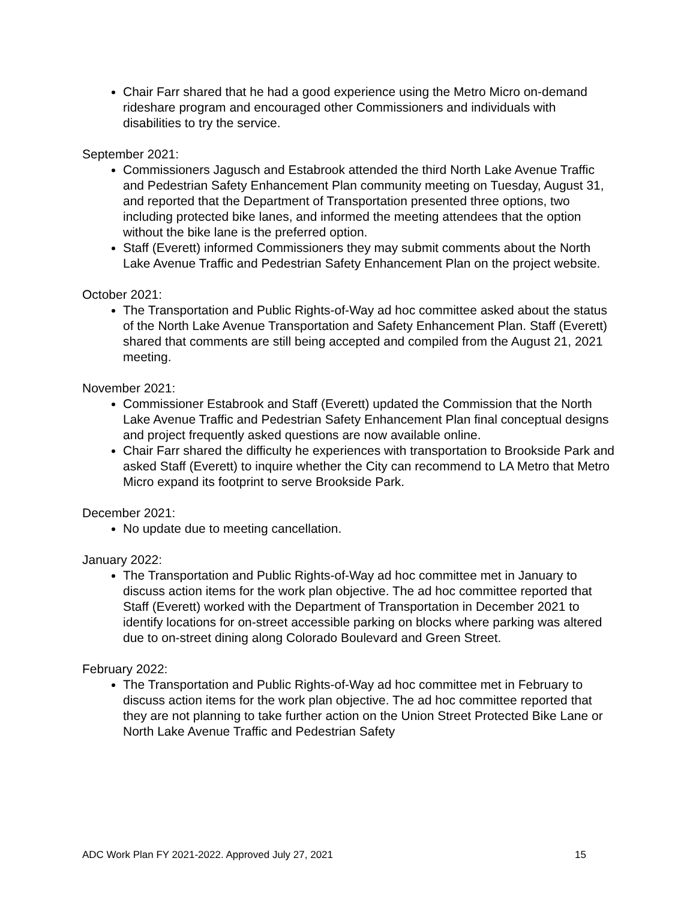Chair Farr shared that he had a good experience using the Metro Micro on-demand rideshare program and encouraged other Commissioners and individuals with disabilities to try the service.
September 2021:
Commissioners Jagusch and Estabrook attended the third North Lake Avenue Traffic and Pedestrian Safety Enhancement Plan community meeting on Tuesday, August 31, and reported that the Department of Transportation presented three options, two including protected bike lanes, and informed the meeting attendees that the option without the bike lane is the preferred option.
Staff (Everett) informed Commissioners they may submit comments about the North Lake Avenue Traffic and Pedestrian Safety Enhancement Plan on the project website.
October 2021:
The Transportation and Public Rights-of-Way ad hoc committee asked about the status of the North Lake Avenue Transportation and Safety Enhancement Plan. Staff (Everett) shared that comments are still being accepted and compiled from the August 21, 2021 meeting.
November 2021:
Commissioner Estabrook and Staff (Everett) updated the Commission that the North Lake Avenue Traffic and Pedestrian Safety Enhancement Plan final conceptual designs and project frequently asked questions are now available online.
Chair Farr shared the difficulty he experiences with transportation to Brookside Park and asked Staff (Everett) to inquire whether the City can recommend to LA Metro that Metro Micro expand its footprint to serve Brookside Park.
December 2021:
No update due to meeting cancellation.
January 2022:
The Transportation and Public Rights-of-Way ad hoc committee met in January to discuss action items for the work plan objective. The ad hoc committee reported that Staff (Everett) worked with the Department of Transportation in December 2021 to identify locations for on-street accessible parking on blocks where parking was altered due to on-street dining along Colorado Boulevard and Green Street.
February 2022:
The Transportation and Public Rights-of-Way ad hoc committee met in February to discuss action items for the work plan objective. The ad hoc committee reported that they are not planning to take further action on the Union Street Protected Bike Lane or North Lake Avenue Traffic and Pedestrian Safety
ADC Work Plan FY 2021-2022. Approved July 27, 2021 15